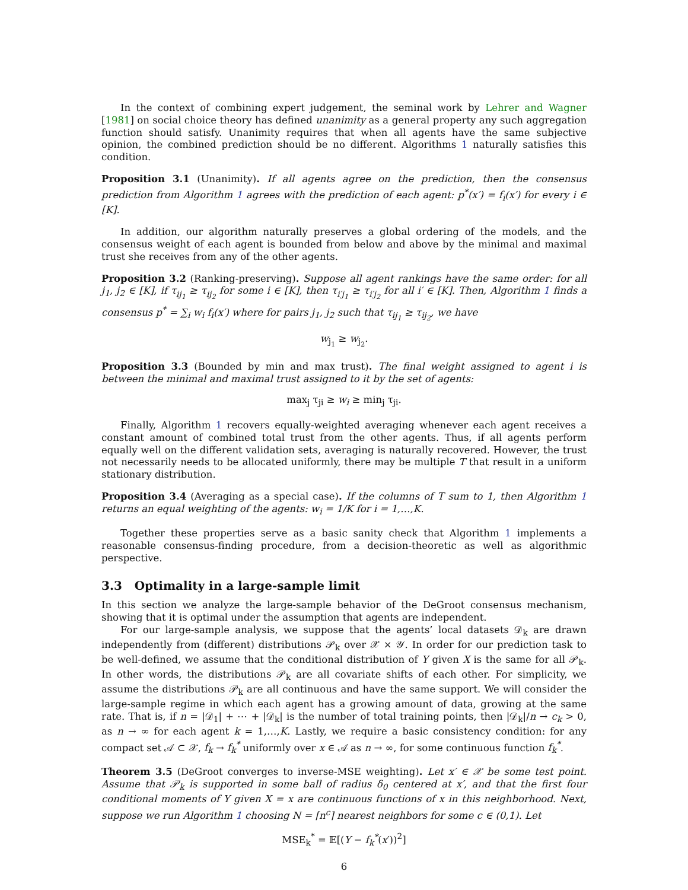In the context of combining expert judgement, the seminal work by Lehrer and Wagner [1981] on social choice theory has defined unanimity as a general property any such aggregation function should satisfy. Unanimity requires that when all agents have the same subjective opinion, the combined prediction should be no different. Algorithms 1 naturally satisfies this condition.
Proposition 3.1 (Unanimity). If all agents agree on the prediction, then the consensus prediction from Algorithm 1 agrees with the prediction of each agent: p<sup>*</sup>(x′) = f<sub>i</sub>(x′) for every i ∈ [K].
In addition, our algorithm naturally preserves a global ordering of the models, and the consensus weight of each agent is bounded from below and above by the minimal and maximal trust she receives from any of the other agents.
Proposition 3.2 (Ranking-preserving). Suppose all agent rankings have the same order: for all j<sub>1</sub>, j<sub>2</sub> ∈ [K], if τ<sub>ij<sub>1</sub></sub> ≥ τ<sub>ij<sub>2</sub></sub> for some i ∈ [K], then τ<sub>i′j<sub>1</sub></sub> ≥ τ<sub>i′j<sub>2</sub></sub> for all i′ ∈ [K]. Then, Algorithm 1 finds a consensus p<sup>*</sup> = ∑<sub>i</sub> w<sub>i</sub> f<sub>i</sub>(x′) where for pairs j<sub>1</sub>, j<sub>2</sub> such that τ<sub>ij<sub>1</sub></sub> ≥ τ<sub>ij<sub>2</sub></sub>, we have
w<sub>j<sub>1</sub></sub> ≥ w<sub>j<sub>2</sub></sub>.
Proposition 3.3 (Bounded by min and max trust). The final weight assigned to agent i is between the minimal and maximal trust assigned to it by the set of agents:
max<sub>j</sub> τ<sub>ji</sub> ≥ w<sub>i</sub> ≥ min<sub>j</sub> τ<sub>ji</sub>.
Finally, Algorithm 1 recovers equally-weighted averaging whenever each agent receives a constant amount of combined total trust from the other agents. Thus, if all agents perform equally well on the different validation sets, averaging is naturally recovered. However, the trust not necessarily needs to be allocated uniformly, there may be multiple T that result in a uniform stationary distribution.
Proposition 3.4 (Averaging as a special case). If the columns of T sum to 1, then Algorithm 1 returns an equal weighting of the agents: w<sub>i</sub> = 1/K for i = 1,…,K.
Together these properties serve as a basic sanity check that Algorithm 1 implements a reasonable consensus-finding procedure, from a decision-theoretic as well as algorithmic perspective.
3.3 Optimality in a large-sample limit
In this section we analyze the large-sample behavior of the DeGroot consensus mechanism, showing that it is optimal under the assumption that agents are independent.
For our large-sample analysis, we suppose that the agents’ local datasets 𝒟<sub>k</sub> are drawn independently from (different) distributions 𝒫<sub>k</sub> over 𝒳 × 𝒴. In order for our prediction task to be well-defined, we assume that the conditional distribution of Y given X is the same for all 𝒫<sub>k</sub>. In other words, the distributions 𝒫<sub>k</sub> are all covariate shifts of each other. For simplicity, we assume the distributions 𝒫<sub>k</sub> are all continuous and have the same support. We will consider the large-sample regime in which each agent has a growing amount of data, growing at the same rate. That is, if n = |𝒟<sub>1</sub>| + ⋯ + |𝒟<sub>k</sub>| is the number of total training points, then |𝒟<sub>k</sub>|/n → c<sub>k</sub> > 0, as n → ∞ for each agent k = 1,…,K. Lastly, we require a basic consistency condition: for any compact set 𝒜 ⊂ 𝒳, f<sub>k</sub> → f<sub>k</sub><sup>*</sup> uniformly over x ∈ 𝒜 as n → ∞, for some continuous function f<sub>k</sub><sup>*</sup>.
Theorem 3.5 (DeGroot converges to inverse-MSE weighting). Let x′ ∈ 𝒳 be some test point. Assume that 𝒫<sub>k</sub> is supported in some ball of radius δ<sub>0</sub> centered at x′, and that the first four conditional moments of Y given X = x are continuous functions of x in this neighborhood. Next, suppose we run Algorithm 1 choosing N = ⌈n<sup>c</sup>⌉ nearest neighbors for some c ∈ (0,1). Let
MSE<sub>k</sub><sup>*</sup> = 𝔼[(Y − f<sub>k</sub><sup>*</sup>(x′))<sup>2</sup>]
6